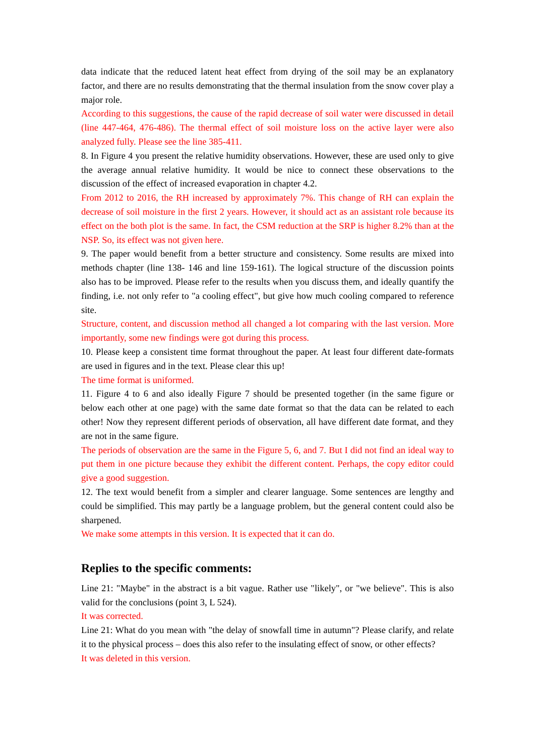data indicate that the reduced latent heat effect from drying of the soil may be an explanatory factor, and there are no results demonstrating that the thermal insulation from the snow cover play a major role.
According to this suggestions, the cause of the rapid decrease of soil water were discussed in detail (line 447-464, 476-486). The thermal effect of soil moisture loss on the active layer were also analyzed fully. Please see the line 385-411.
8. In Figure 4 you present the relative humidity observations. However, these are used only to give the average annual relative humidity. It would be nice to connect these observations to the discussion of the effect of increased evaporation in chapter 4.2.
From 2012 to 2016, the RH increased by approximately 7%. This change of RH can explain the decrease of soil moisture in the first 2 years. However, it should act as an assistant role because its effect on the both plot is the same. In fact, the CSM reduction at the SRP is higher 8.2% than at the NSP. So, its effect was not given here.
9. The paper would benefit from a better structure and consistency. Some results are mixed into methods chapter (line 138- 146 and line 159-161). The logical structure of the discussion points also has to be improved. Please refer to the results when you discuss them, and ideally quantify the finding, i.e. not only refer to "a cooling effect", but give how much cooling compared to reference site.
Structure, content, and discussion method all changed a lot comparing with the last version. More importantly, some new findings were got during this process.
10. Please keep a consistent time format throughout the paper. At least four different date-formats are used in figures and in the text. Please clear this up!
The time format is uniformed.
11. Figure 4 to 6 and also ideally Figure 7 should be presented together (in the same figure or below each other at one page) with the same date format so that the data can be related to each other! Now they represent different periods of observation, all have different date format, and they are not in the same figure.
The periods of observation are the same in the Figure 5, 6, and 7. But I did not find an ideal way to put them in one picture because they exhibit the different content. Perhaps, the copy editor could give a good suggestion.
12. The text would benefit from a simpler and clearer language. Some sentences are lengthy and could be simplified. This may partly be a language problem, but the general content could also be sharpened.
We make some attempts in this version. It is expected that it can do.
Replies to the specific comments:
Line 21: "Maybe" in the abstract is a bit vague. Rather use "likely", or "we believe". This is also valid for the conclusions (point 3, L 524).
It was corrected.
Line 21: What do you mean with "the delay of snowfall time in autumn"? Please clarify, and relate it to the physical process – does this also refer to the insulating effect of snow, or other effects?
It was deleted in this version.